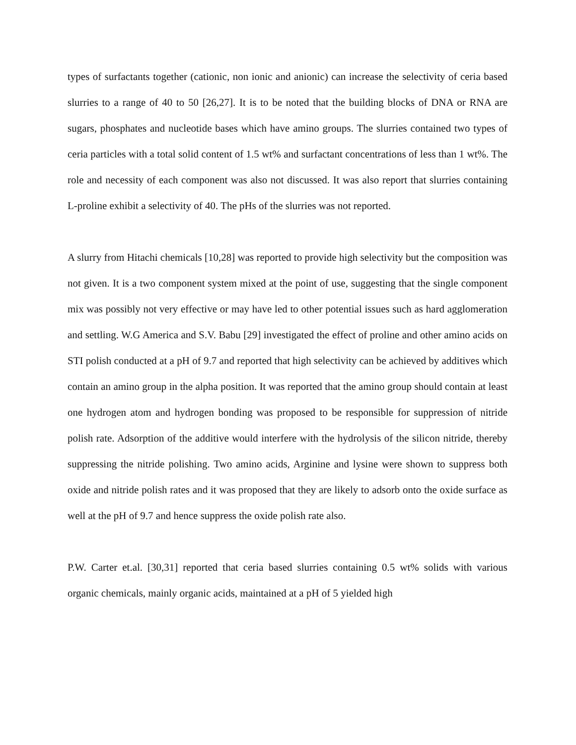types of surfactants together (cationic, non ionic and anionic) can increase the selectivity of ceria based slurries to a range of 40 to 50 [26,27]. It is to be noted that the building blocks of DNA or RNA are sugars, phosphates and nucleotide bases which have amino groups. The slurries contained two types of ceria particles with a total solid content of 1.5 wt% and surfactant concentrations of less than 1 wt%. The role and necessity of each component was also not discussed. It was also report that slurries containing L-proline exhibit a selectivity of 40. The pHs of the slurries was not reported.
A slurry from Hitachi chemicals [10,28] was reported to provide high selectivity but the composition was not given. It is a two component system mixed at the point of use, suggesting that the single component mix was possibly not very effective or may have led to other potential issues such as hard agglomeration and settling. W.G America and S.V. Babu [29] investigated the effect of proline and other amino acids on STI polish conducted at a pH of 9.7 and reported that high selectivity can be achieved by additives which contain an amino group in the alpha position. It was reported that the amino group should contain at least one hydrogen atom and hydrogen bonding was proposed to be responsible for suppression of nitride polish rate. Adsorption of the additive would interfere with the hydrolysis of the silicon nitride, thereby suppressing the nitride polishing. Two amino acids, Arginine and lysine were shown to suppress both oxide and nitride polish rates and it was proposed that they are likely to adsorb onto the oxide surface as well at the pH of 9.7 and hence suppress the oxide polish rate also.
P.W. Carter et.al. [30,31] reported that ceria based slurries containing 0.5 wt% solids with various organic chemicals, mainly organic acids, maintained at a pH of 5 yielded high